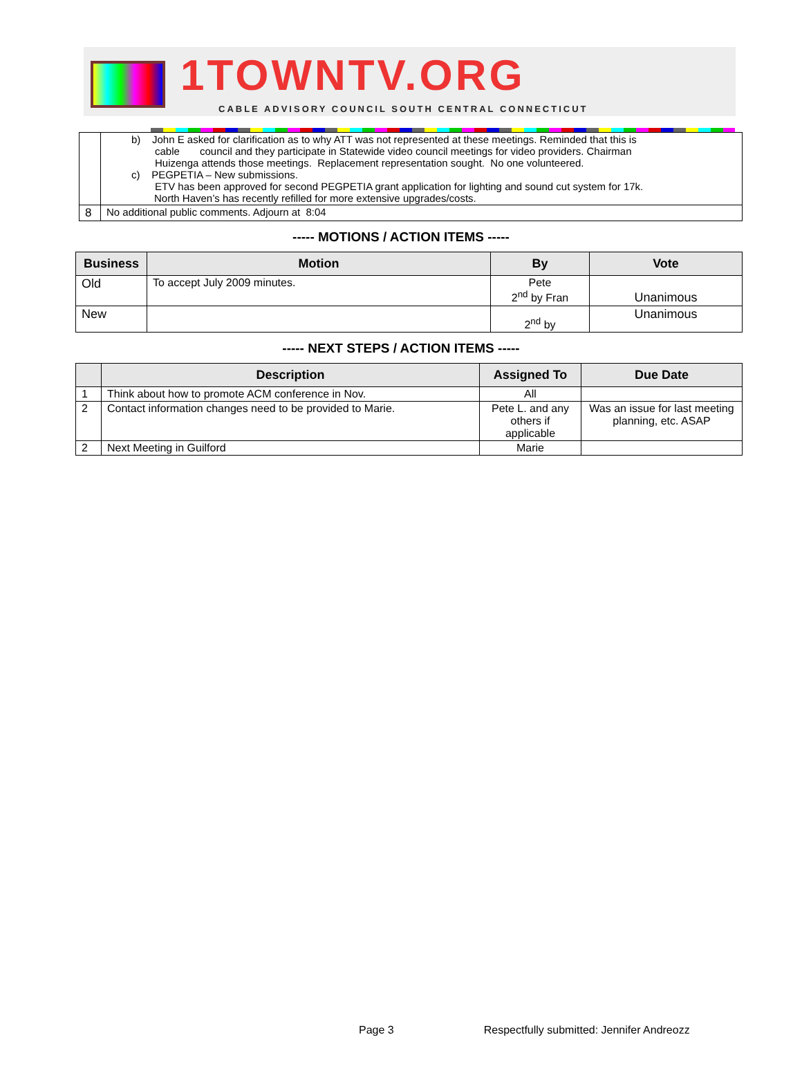1TOWNTV.ORG
CABLE ADVISORY COUNCIL SOUTH CENTRAL CONNECTICUT
| | b) John E asked for clarification as to why ATT was not represented at these meetings. Reminded that this is cable council and they participate in Statewide video council meetings for video providers. Chairman Huizenga attends those meetings. Replacement representation sought. No one volunteered. c) PEGPETIA – New submissions. ETV has been approved for second PEGPETIA grant application for lighting and sound cut system for 17k. North Haven’s has recently refilled for more extensive upgrades/costs. |
| 8 | No additional public comments. Adjourn at 8:04 |
----- MOTIONS / ACTION ITEMS -----
| Business | Motion | By | Vote |
| --- | --- | --- | --- |
| Old | To accept July 2009 minutes. | Pete 2<sup>nd</sup> by Fran | Unanimous |
| New | | 2<sup>nd</sup> by | Unanimous |
----- NEXT STEPS / ACTION ITEMS -----
| | Description | Assigned To | Due Date |
| --- | --- | --- | --- |
| 1 | Think about how to promote ACM conference in Nov. | All | |
| 2 | Contact information changes need to be provided to Marie. | Pete L. and any others if applicable | Was an issue for last meeting planning, etc. ASAP |
| 2 | Next Meeting in Guilford | Marie | |
Page 3 Respectfully submitted: Jennifer Andreozz